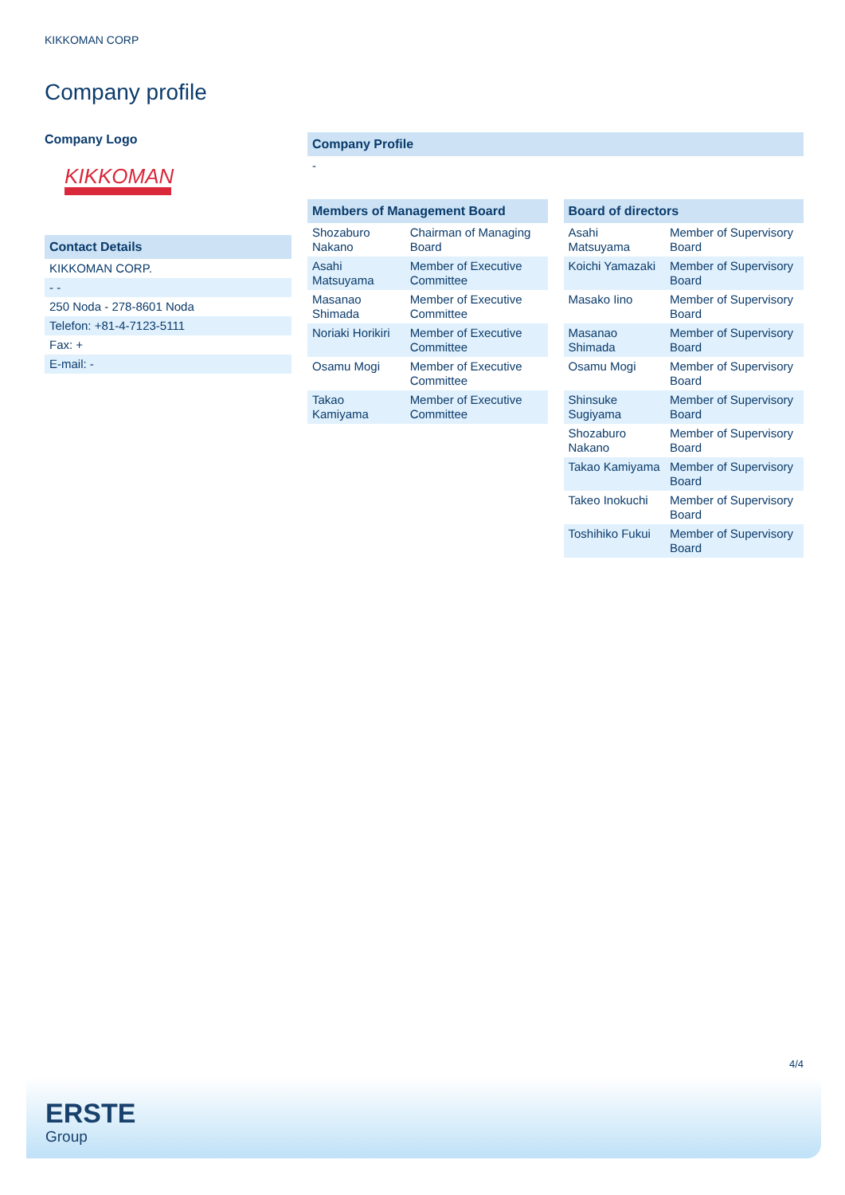KIKKOMAN CORP
Company profile
Company Logo
KIKKOMAN
| Contact Details |
| --- |
| KIKKOMAN CORP. |
| - - |
| 250 Noda - 278-8601 Noda |
| Telefon: +81-4-7123-5111 |
| Fax: + |
| E-mail: - |
| Company Profile |
| --- |
| - |
| Members of Management Board | |
| --- | --- |
| Shozaburo Nakano | Chairman of Managing Board |
| Asahi Matsuyama | Member of Executive Committee |
| Masanao Shimada | Member of Executive Committee |
| Noriaki Horikiri | Member of Executive Committee |
| Osamu Mogi | Member of Executive Committee |
| Takao Kamiyama | Member of Executive Committee |
| Board of directors | |
| --- | --- |
| Asahi Matsuyama | Member of Supervisory Board |
| Koichi Yamazaki | Member of Supervisory Board |
| Masako Iino | Member of Supervisory Board |
| Masanao Shimada | Member of Supervisory Board |
| Osamu Mogi | Member of Supervisory Board |
| Shinsuke Sugiyama | Member of Supervisory Board |
| Shozaburo Nakano | Member of Supervisory Board |
| Takao Kamiyama | Member of Supervisory Board |
| Takeo Inokuchi | Member of Supervisory Board |
| Toshihiko Fukui | Member of Supervisory Board |
4/4
ERSTE
Group